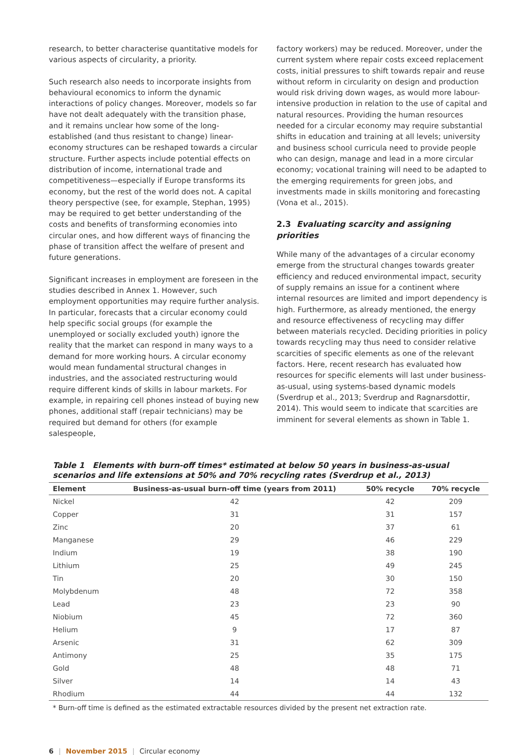research, to better characterise quantitative models for various aspects of circularity, a priority.
Such research also needs to incorporate insights from behavioural economics to inform the dynamic interactions of policy changes. Moreover, models so far have not dealt adequately with the transition phase, and it remains unclear how some of the long-established (and thus resistant to change) linear-economy structures can be reshaped towards a circular structure. Further aspects include potential effects on distribution of income, international trade and competitiveness—especially if Europe transforms its economy, but the rest of the world does not. A capital theory perspective (see, for example, Stephan, 1995) may be required to get better understanding of the costs and benefits of transforming economies into circular ones, and how different ways of financing the phase of transition affect the welfare of present and future generations.
Significant increases in employment are foreseen in the studies described in Annex 1. However, such employment opportunities may require further analysis. In particular, forecasts that a circular economy could help specific social groups (for example the unemployed or socially excluded youth) ignore the reality that the market can respond in many ways to a demand for more working hours. A circular economy would mean fundamental structural changes in industries, and the associated restructuring would require different kinds of skills in labour markets. For example, in repairing cell phones instead of buying new phones, additional staff (repair technicians) may be required but demand for others (for example salespeople,
factory workers) may be reduced. Moreover, under the current system where repair costs exceed replacement costs, initial pressures to shift towards repair and reuse without reform in circularity on design and production would risk driving down wages, as would more labour-intensive production in relation to the use of capital and natural resources. Providing the human resources needed for a circular economy may require substantial shifts in education and training at all levels; university and business school curricula need to provide people who can design, manage and lead in a more circular economy; vocational training will need to be adapted to the emerging requirements for green jobs, and investments made in skills monitoring and forecasting (Vona et al., 2015).
2.3 Evaluating scarcity and assigning priorities
While many of the advantages of a circular economy emerge from the structural changes towards greater efficiency and reduced environmental impact, security of supply remains an issue for a continent where internal resources are limited and import dependency is high. Furthermore, as already mentioned, the energy and resource effectiveness of recycling may differ between materials recycled. Deciding priorities in policy towards recycling may thus need to consider relative scarcities of specific elements as one of the relevant factors. Here, recent research has evaluated how resources for specific elements will last under business-as-usual, using systems-based dynamic models (Sverdrup et al., 2013; Sverdrup and Ragnarsdottir, 2014). This would seem to indicate that scarcities are imminent for several elements as shown in Table 1.
Table 1 Elements with burn-off times* estimated at below 50 years in business-as-usual scenarios and life extensions at 50% and 70% recycling rates (Sverdrup et al., 2013)
| Element | Business-as-usual burn-off time (years from 2011) | 50% recycle | 70% recycle |
| --- | --- | --- | --- |
| Nickel | 42 | 42 | 209 |
| Copper | 31 | 31 | 157 |
| Zinc | 20 | 37 | 61 |
| Manganese | 29 | 46 | 229 |
| Indium | 19 | 38 | 190 |
| Lithium | 25 | 49 | 245 |
| Tin | 20 | 30 | 150 |
| Molybdenum | 48 | 72 | 358 |
| Lead | 23 | 23 | 90 |
| Niobium | 45 | 72 | 360 |
| Helium | 9 | 17 | 87 |
| Arsenic | 31 | 62 | 309 |
| Antimony | 25 | 35 | 175 |
| Gold | 48 | 48 | 71 |
| Silver | 14 | 14 | 43 |
| Rhodium | 44 | 44 | 132 |
* Burn-off time is defined as the estimated extractable resources divided by the present net extraction rate.
6 | November 2015 | Circular economy